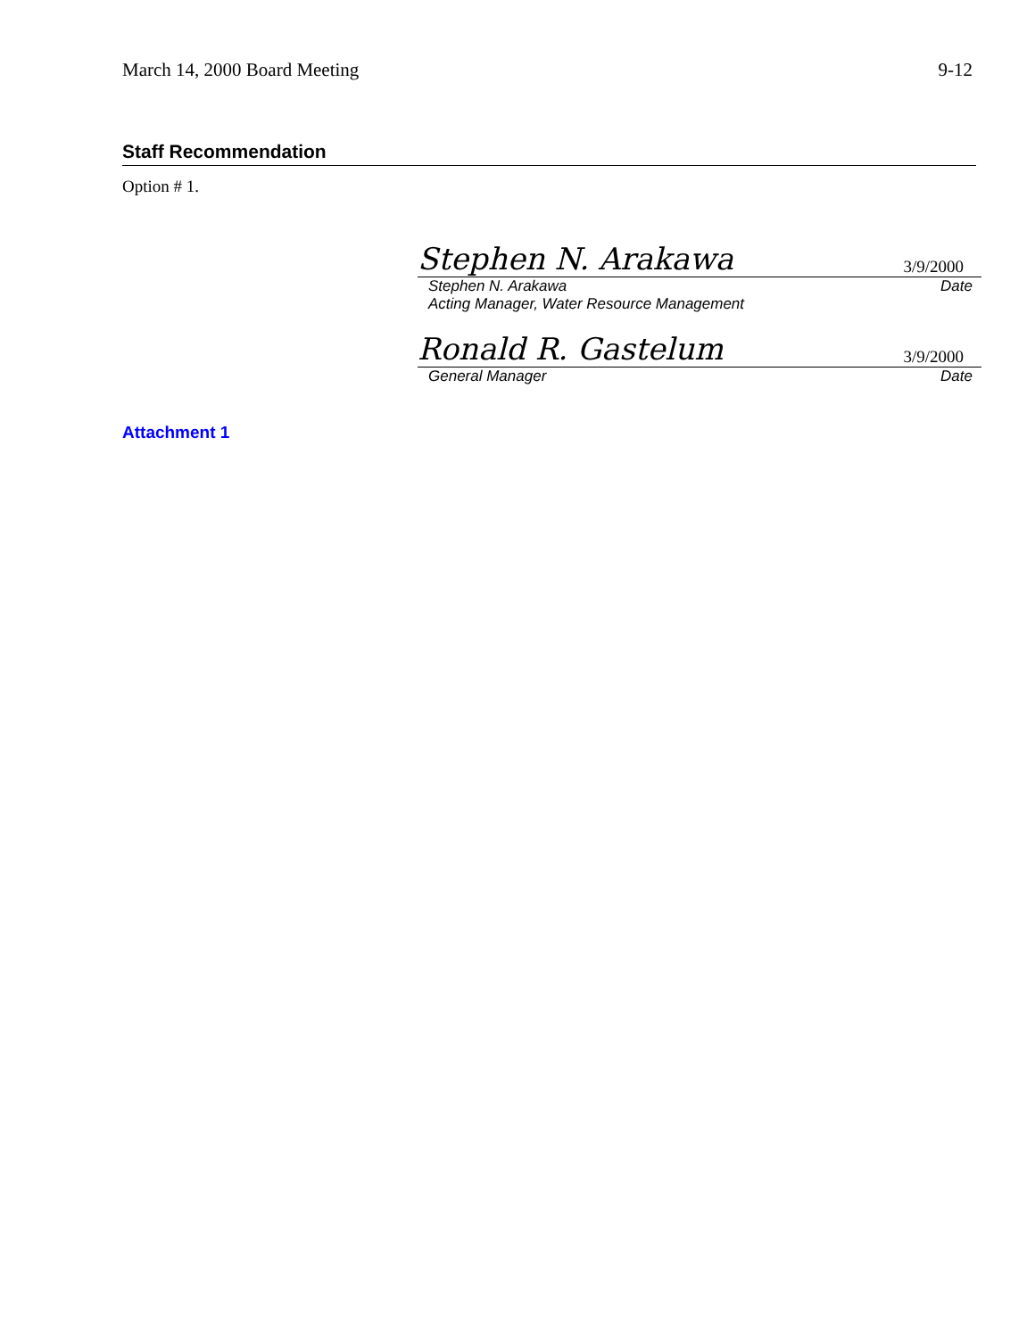March 14, 2000 Board Meeting 9-12
Staff Recommendation
Option # 1.
Stephen N. Arakawa
3/9/2000
Stephen N. Arakawa Date
Acting Manager, Water Resource Management
Ronald R. Gastelum
3/9/2000
General Manager Date
Attachment 1